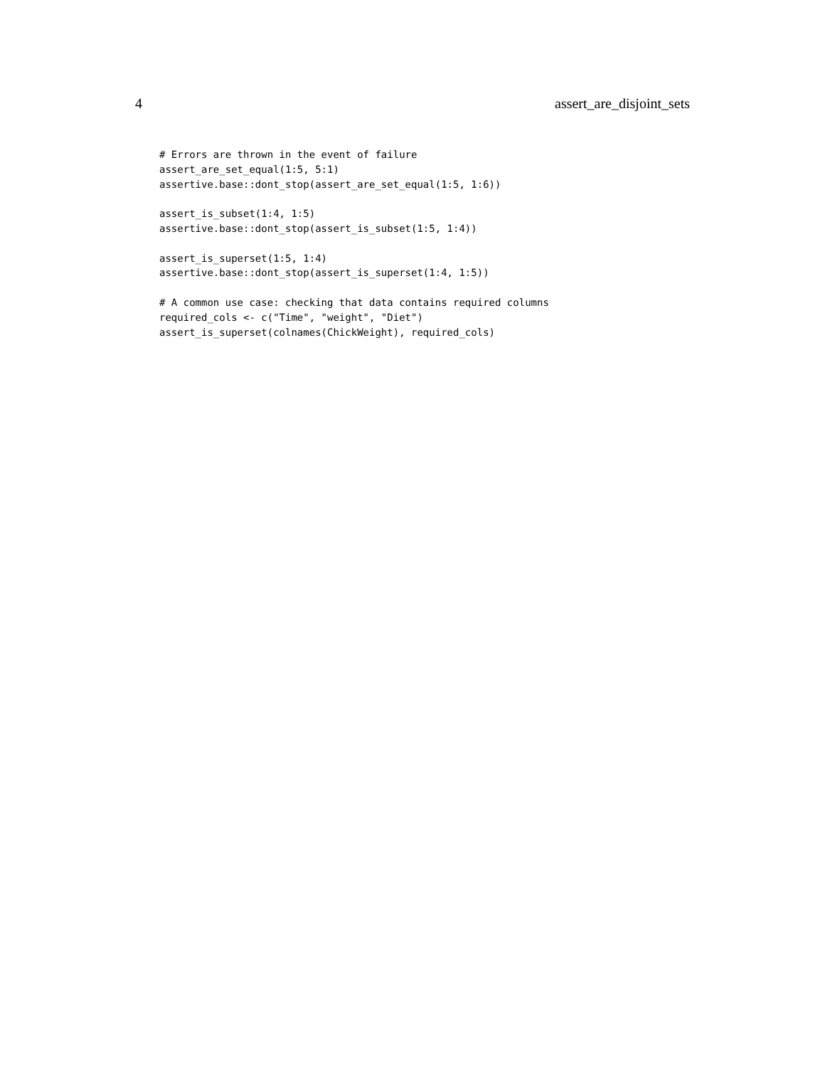4 assert_are_disjoint_sets
# Errors are thrown in the event of failure
assert_are_set_equal(1:5, 5:1)
assertive.base::dont_stop(assert_are_set_equal(1:5, 1:6))

assert_is_subset(1:4, 1:5)
assertive.base::dont_stop(assert_is_subset(1:5, 1:4))

assert_is_superset(1:5, 1:4)
assertive.base::dont_stop(assert_is_superset(1:4, 1:5))

# A common use case: checking that data contains required columns
required_cols <- c("Time", "weight", "Diet")
assert_is_superset(colnames(ChickWeight), required_cols)